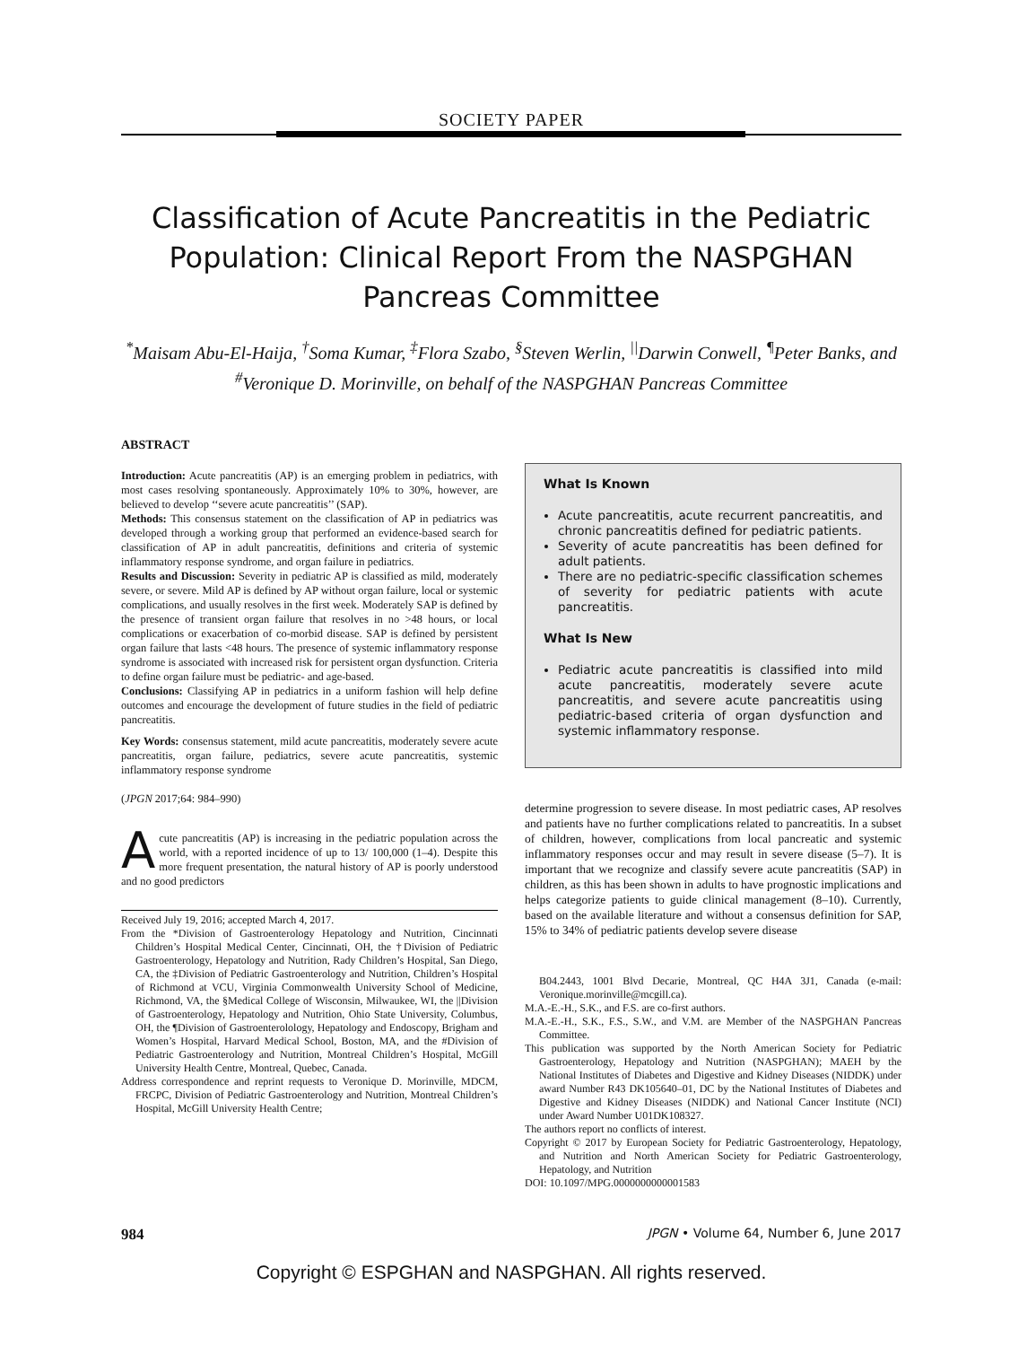SOCIETY PAPER
Classification of Acute Pancreatitis in the Pediatric Population: Clinical Report From the NASPGHAN Pancreas Committee
<sup>*</sup> Maisam Abu-El-Haija, <sup>†</sup>Soma Kumar, <sup>‡</sup>Flora Szabo, <sup>§</sup>Steven Werlin, <sup>||</sup>Darwin Conwell, <sup>¶</sup>Peter Banks, and <sup>#</sup>Veronique D. Morinville, on behalf of the NASPGHAN Pancreas Committee
ABSTRACT
Introduction: Acute pancreatitis (AP) is an emerging problem in pediatrics, with most cases resolving spontaneously. Approximately 10% to 30%, however, are believed to develop ‘‘severe acute pancreatitis’’ (SAP).
Methods: This consensus statement on the classification of AP in pediatrics was developed through a working group that performed an evidence-based search for classification of AP in adult pancreatitis, definitions and criteria of systemic inflammatory response syndrome, and organ failure in pediatrics.
Results and Discussion: Severity in pediatric AP is classified as mild, moderately severe, or severe. Mild AP is defined by AP without organ failure, local or systemic complications, and usually resolves in the first week. Moderately SAP is defined by the presence of transient organ failure that resolves in no >48 hours, or local complications or exacerbation of co-morbid disease. SAP is defined by persistent organ failure that lasts <48 hours. The presence of systemic inflammatory response syndrome is associated with increased risk for persistent organ dysfunction. Criteria to define organ failure must be pediatric- and age-based.
Conclusions: Classifying AP in pediatrics in a uniform fashion will help define outcomes and encourage the development of future studies in the field of pediatric pancreatitis.
Key Words: consensus statement, mild acute pancreatitis, moderately severe acute pancreatitis, organ failure, pediatrics, severe acute pancreatitis, systemic inflammatory response syndrome
(JPGN 2017;64: 984–990)
Acute pancreatitis (AP) is increasing in the pediatric population across the world, with a reported incidence of up to 13/ 100,000 (1–4). Despite this more frequent presentation, the natural history of AP is poorly understood and no good predictors
Received July 19, 2016; accepted March 4, 2017.
From the *Division of Gastroenterology Hepatology and Nutrition, Cincinnati Children’s Hospital Medical Center, Cincinnati, OH, the †Division of Pediatric Gastroenterology, Hepatology and Nutrition, Rady Children’s Hospital, San Diego, CA, the ‡Division of Pediatric Gastroenterology and Nutrition, Children’s Hospital of Richmond at VCU, Virginia Commonwealth University School of Medicine, Richmond, VA, the §Medical College of Wisconsin, Milwaukee, WI, the ||Division of Gastroenterology, Hepatology and Nutrition, Ohio State University, Columbus, OH, the ¶Division of Gastroenterolology, Hepatology and Endoscopy, Brigham and Women’s Hospital, Harvard Medical School, Boston, MA, and the #Division of Pediatric Gastroenterology and Nutrition, Montreal Children’s Hospital, McGill University Health Centre, Montreal, Quebec, Canada.
Address correspondence and reprint requests to Veronique D. Morinville, MDCM, FRCPC, Division of Pediatric Gastroenterology and Nutrition, Montreal Children’s Hospital, McGill University Health Centre;
What Is Known
Acute pancreatitis, acute recurrent pancreatitis, and chronic pancreatitis defined for pediatric patients.
Severity of acute pancreatitis has been defined for adult patients.
There are no pediatric-specific classification schemes of severity for pediatric patients with acute pancreatitis.
What Is New
Pediatric acute pancreatitis is classified into mild acute pancreatitis, moderately severe acute pancreatitis, and severe acute pancreatitis using pediatric-based criteria of organ dysfunction and systemic inflammatory response.
determine progression to severe disease. In most pediatric cases, AP resolves and patients have no further complications related to pancreatitis. In a subset of children, however, complications from local pancreatic and systemic inflammatory responses occur and may result in severe disease (5–7). It is important that we recognize and classify severe acute pancreatitis (SAP) in children, as this has been shown in adults to have prognostic implications and helps categorize patients to guide clinical management (8–10). Currently, based on the available literature and without a consensus definition for SAP, 15% to 34% of pediatric patients develop severe disease
B04.2443, 1001 Blvd Decarie, Montreal, QC H4A 3J1, Canada (e-mail: Veronique.morinville@mcgill.ca).
M.A.-E.-H., S.K., and F.S. are co-first authors.
M.A.-E.-H., S.K., F.S., S.W., and V.M. are Member of the NASPGHAN Pancreas Committee.
This publication was supported by the North American Society for Pediatric Gastroenterology, Hepatology and Nutrition (NASPGHAN); MAEH by the National Institutes of Diabetes and Digestive and Kidney Diseases (NIDDK) under award Number R43 DK105640–01, DC by the National Institutes of Diabetes and Digestive and Kidney Diseases (NIDDK) and National Cancer Institute (NCI) under Award Number U01DK108327.
The authors report no conflicts of interest.
Copyright © 2017 by European Society for Pediatric Gastroenterology, Hepatology, and Nutrition and North American Society for Pediatric Gastroenterology, Hepatology, and Nutrition
DOI: 10.1097/MPG.0000000000001583
984 JPGN • Volume 64, Number 6, June 2017
Copyright © ESPGHAN and NASPGHAN. All rights reserved.